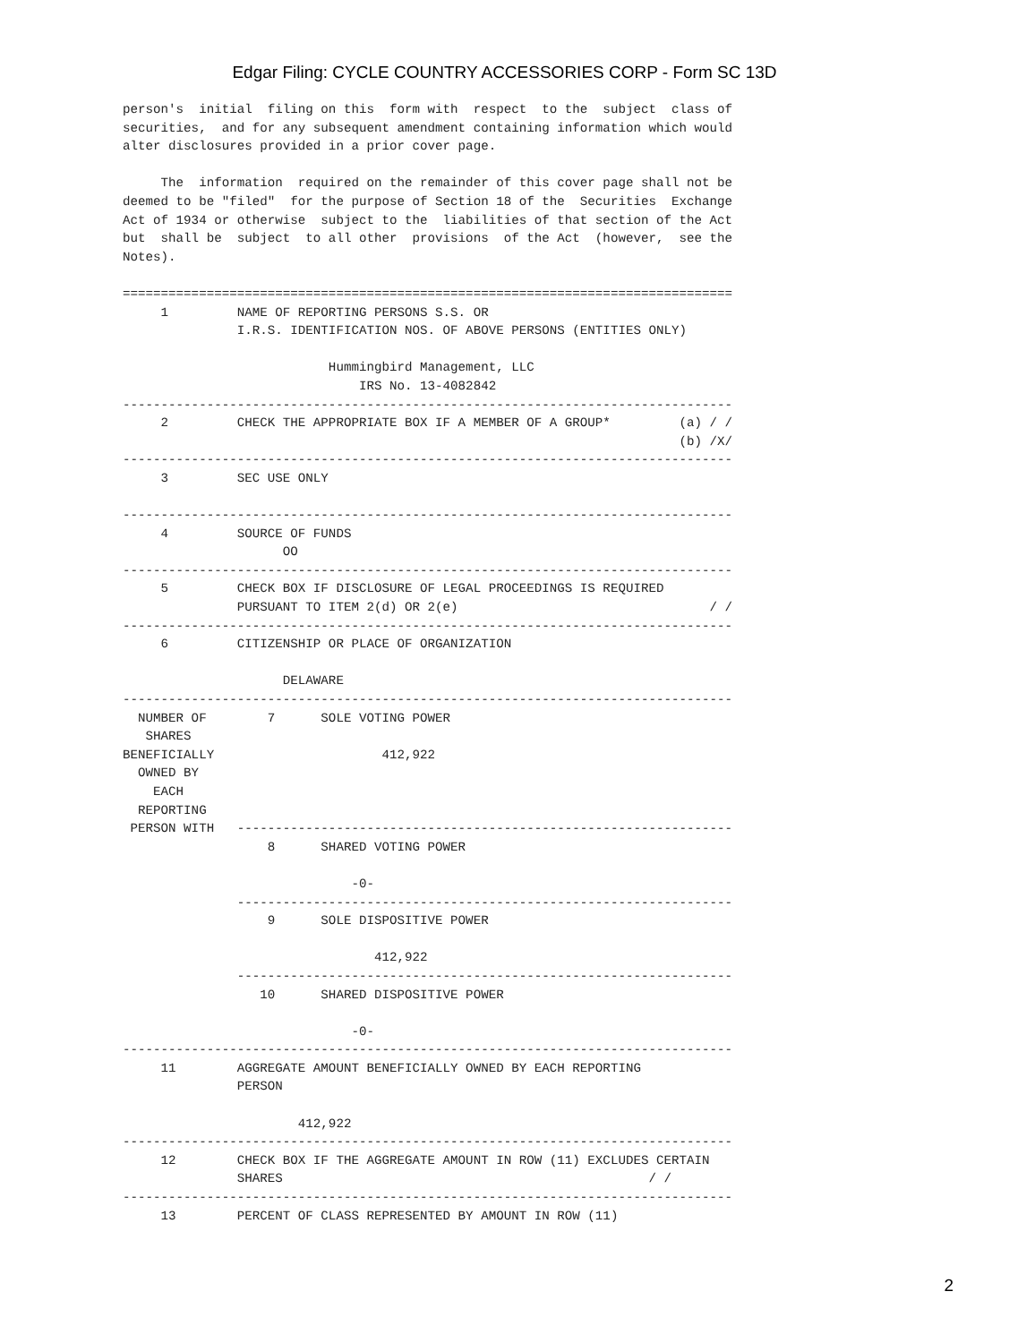Edgar Filing: CYCLE COUNTRY ACCESSORIES CORP - Form SC 13D
person's  initial  filing on this  form with  respect  to the  subject  class of
securities,  and for any subsequent amendment containing information which would
alter disclosures provided in a prior cover page.

     The  information  required on the remainder of this cover page shall not be
deemed to be "filed"  for the purpose of Section 18 of the  Securities  Exchange
Act of 1934 or otherwise  subject to the  liabilities of that section of the Act
but  shall be  subject  to all other  provisions  of the Act  (however,  see the
Notes).

================================================================================
     1         NAME OF REPORTING PERSONS S.S. OR
               I.R.S. IDENTIFICATION NOS. OF ABOVE PERSONS (ENTITIES ONLY)

                           Hummingbird Management, LLC
                               IRS No. 13-4082842
--------------------------------------------------------------------------------
     2         CHECK THE APPROPRIATE BOX IF A MEMBER OF A GROUP*         (a) / /
                                                                         (b) /X/
--------------------------------------------------------------------------------
     3         SEC USE ONLY

--------------------------------------------------------------------------------
     4         SOURCE OF FUNDS
                     OO
--------------------------------------------------------------------------------
     5         CHECK BOX IF DISCLOSURE OF LEGAL PROCEEDINGS IS REQUIRED
               PURSUANT TO ITEM 2(d) OR 2(e)                                 / /
--------------------------------------------------------------------------------
     6         CITIZENSHIP OR PLACE OF ORGANIZATION

                     DELAWARE
--------------------------------------------------------------------------------
  NUMBER OF        7      SOLE VOTING POWER
   SHARES
BENEFICIALLY                      412,922
  OWNED BY
    EACH
  REPORTING
 PERSON WITH   -----------------------------------------------------------------
                   8      SHARED VOTING POWER

                              -0-
               -----------------------------------------------------------------
                   9      SOLE DISPOSITIVE POWER

                                 412,922
               -----------------------------------------------------------------
                  10      SHARED DISPOSITIVE POWER

                              -0-
--------------------------------------------------------------------------------
     11        AGGREGATE AMOUNT BENEFICIALLY OWNED BY EACH REPORTING
               PERSON

                       412,922
--------------------------------------------------------------------------------
     12        CHECK BOX IF THE AGGREGATE AMOUNT IN ROW (11) EXCLUDES CERTAIN
               SHARES                                                / /
--------------------------------------------------------------------------------
     13        PERCENT OF CLASS REPRESENTED BY AMOUNT IN ROW (11)
2